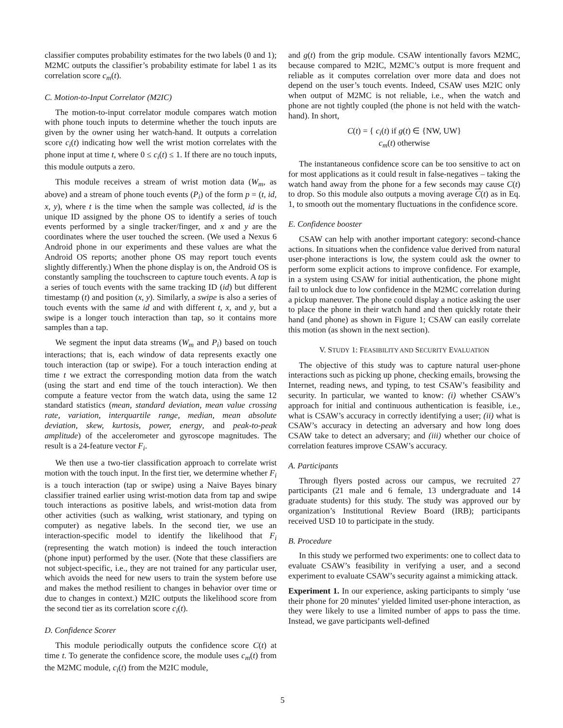classifier computes probability estimates for the two labels (0 and 1); M2MC outputs the classifier’s probability estimate for label 1 as its correlation score c<sub>m</sub>(t).
C. Motion-to-Input Correlator (M2IC)
The motion-to-input correlator module compares watch motion with phone touch inputs to determine whether the touch inputs are given by the owner using her watch-hand. It outputs a correlation score c<sub>i</sub>(t) indicating how well the wrist motion correlates with the phone input at time t, where 0 ≤ c<sub>i</sub>(t) ≤ 1. If there are no touch inputs, this module outputs a zero.
This module receives a stream of wrist motion data (W<sub>m</sub>, as above) and a stream of phone touch events (P<sub>i</sub>) of the form p = (t, id, x, y), where t is the time when the sample was collected, id is the unique ID assigned by the phone OS to identify a series of touch events performed by a single tracker/finger, and x and y are the coordinates where the user touched the screen. (We used a Nexus 6 Android phone in our experiments and these values are what the Android OS reports; another phone OS may report touch events slightly differently.) When the phone display is on, the Android OS is constantly sampling the touchscreen to capture touch events. A tap is a series of touch events with the same tracking ID (id) but different timestamp (t) and position (x, y). Similarly, a swipe is also a series of touch events with the same id and with different t, x, and y, but a swipe is a longer touch interaction than tap, so it contains more samples than a tap.
We segment the input data streams (W<sub>m</sub> and P<sub>i</sub>) based on touch interactions; that is, each window of data represents exactly one touch interaction (tap or swipe). For a touch interaction ending at time t we extract the corresponding motion data from the watch (using the start and end time of the touch interaction). We then compute a feature vector from the watch data, using the same 12 standard statistics (mean, standard deviation, mean value crossing rate, variation, interquartile range, median, mean absolute deviation, skew, kurtosis, power, energy, and peak-to-peak amplitude) of the accelerometer and gyroscope magnitudes. The result is a 24-feature vector F<sub>i</sub>.
We then use a two-tier classification approach to correlate wrist motion with the touch input. In the first tier, we determine whether F<sub>i</sub> is a touch interaction (tap or swipe) using a Naive Bayes binary classifier trained earlier using wrist-motion data from tap and swipe touch interactions as positive labels, and wrist-motion data from other activities (such as walking, wrist stationary, and typing on computer) as negative labels. In the second tier, we use an interaction-specific model to identify the likelihood that F<sub>i</sub> (representing the watch motion) is indeed the touch interaction (phone input) performed by the user. (Note that these classifiers are not subject-specific, i.e., they are not trained for any particular user, which avoids the need for new users to train the system before use and makes the method resilient to changes in behavior over time or due to changes in context.) M2IC outputs the likelihood score from the second tier as its correlation score c<sub>i</sub>(t).
D. Confidence Scorer
This module periodically outputs the confidence score C(t) at time t. To generate the confidence score, the module uses c<sub>m</sub>(t) from the M2MC module, c<sub>i</sub>(t) from the M2IC module,
and g(t) from the grip module. CSAW intentionally favors M2MC, because compared to M2IC, M2MC’s output is more frequent and reliable as it computes correlation over more data and does not depend on the user’s touch events. Indeed, CSAW uses M2IC only when output of M2MC is not reliable, i.e., when the watch and phone are not tightly coupled (the phone is not held with the watch-hand). In short,
C(t) = { c<sub>i</sub>(t) if g(t) ∈ {NW, UW}
c<sub>m</sub>(t) otherwise
The instantaneous confidence score can be too sensitive to act on for most applications as it could result in false-negatives – taking the watch hand away from the phone for a few seconds may cause C(t) to drop. So this module also outputs a moving average C(t) as in Eq. 1, to smooth out the momentary fluctuations in the confidence score.
E. Confidence booster
CSAW can help with another important category: second-chance actions. In situations when the confidence value derived from natural user-phone interactions is low, the system could ask the owner to perform some explicit actions to improve confidence. For example, in a system using CSAW for initial authentication, the phone might fail to unlock due to low confidence in the M2MC correlation during a pickup maneuver. The phone could display a notice asking the user to place the phone in their watch hand and then quickly rotate their hand (and phone) as shown in Figure 1; CSAW can easily correlate this motion (as shown in the next section).
V. STUDY 1: FEASIBILITY AND SECURITY EVALUATION
The objective of this study was to capture natural user-phone interactions such as picking up phone, checking emails, browsing the Internet, reading news, and typing, to test CSAW’s feasibility and security. In particular, we wanted to know: (i) whether CSAW’s approach for initial and continuous authentication is feasible, i.e., what is CSAW’s accuracy in correctly identifying a user; (ii) what is CSAW’s accuracy in detecting an adversary and how long does CSAW take to detect an adversary; and (iii) whether our choice of correlation features improve CSAW’s accuracy.
A. Participants
Through flyers posted across our campus, we recruited 27 participants (21 male and 6 female, 13 undergraduate and 14 graduate students) for this study. The study was approved our by organization’s Institutional Review Board (IRB); participants received USD 10 to participate in the study.
B. Procedure
In this study we performed two experiments: one to collect data to evaluate CSAW’s feasibility in verifying a user, and a second experiment to evaluate CSAW’s security against a mimicking attack.
Experiment 1. In our experience, asking participants to simply ‘use their phone for 20 minutes’ yielded limited user-phone interaction, as they were likely to use a limited number of apps to pass the time. Instead, we gave participants well-defined
5